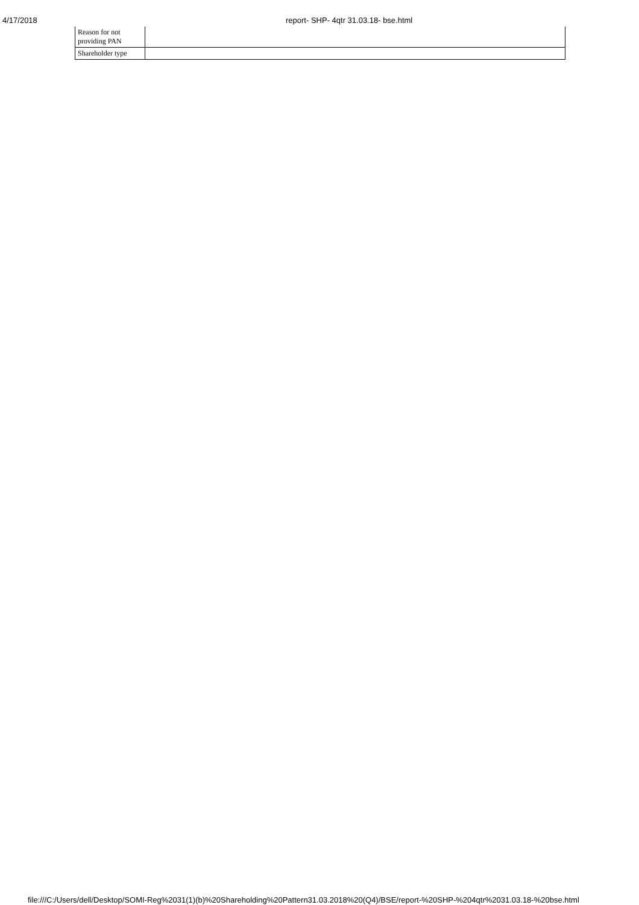4/17/2018 report- SHP- 4qtr 31.03.18- bse.html
| Reason for not providing PAN | |
| Shareholder type | |
file:///C:/Users/dell/Desktop/SOMI-Reg%2031(1)(b)%20Shareholding%20Pattern31.03.2018%20(Q4)/BSE/report-%20SHP-%204qtr%2031.03.18-%20bse.html